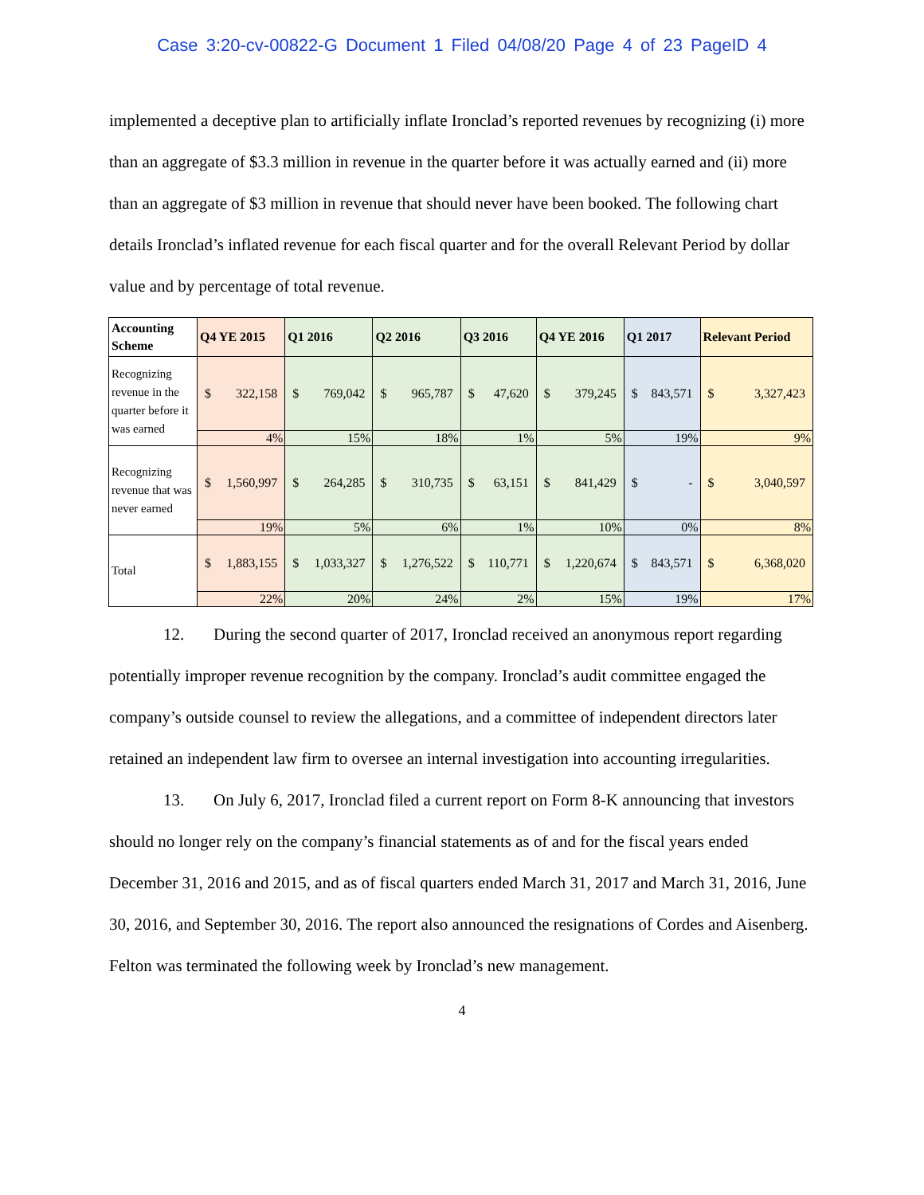Case 3:20-cv-00822-G Document 1 Filed 04/08/20 Page 4 of 23 PageID 4
implemented a deceptive plan to artificially inflate Ironclad’s reported revenues by recognizing (i) more than an aggregate of $3.3 million in revenue in the quarter before it was actually earned and (ii) more than an aggregate of $3 million in revenue that should never have been booked. The following chart details Ironclad’s inflated revenue for each fiscal quarter and for the overall Relevant Period by dollar value and by percentage of total revenue.
| Accounting Scheme | Q4 YE 2015 | Q1 2016 | Q2 2016 | Q3 2016 | Q4 YE 2016 | Q1 2017 | Relevant Period |
| --- | --- | --- | --- | --- | --- | --- | --- |
| Recognizing revenue in the quarter before it was earned | $ 322,158 | $ 769,042 | $ 965,787 | $ 47,620 | $ 379,245 | $ 843,571 | $ 3,327,423 |
| | 4% | 15% | 18% | 1% | 5% | 19% | 9% |
| Recognizing revenue that was never earned | $ 1,560,997 | $ 264,285 | $ 310,735 | $ 63,151 | $ 841,429 | $ - | $ 3,040,597 |
| | 19% | 5% | 6% | 1% | 10% | 0% | 8% |
| Total | $ 1,883,155 | $ 1,033,327 | $ 1,276,522 | $ 110,771 | $ 1,220,674 | $ 843,571 | $ 6,368,020 |
| | 22% | 20% | 24% | 2% | 15% | 19% | 17% |
12. During the second quarter of 2017, Ironclad received an anonymous report regarding potentially improper revenue recognition by the company. Ironclad’s audit committee engaged the company’s outside counsel to review the allegations, and a committee of independent directors later retained an independent law firm to oversee an internal investigation into accounting irregularities.
13. On July 6, 2017, Ironclad filed a current report on Form 8-K announcing that investors should no longer rely on the company’s financial statements as of and for the fiscal years ended December 31, 2016 and 2015, and as of fiscal quarters ended March 31, 2017 and March 31, 2016, June 30, 2016, and September 30, 2016. The report also announced the resignations of Cordes and Aisenberg. Felton was terminated the following week by Ironclad’s new management.
4